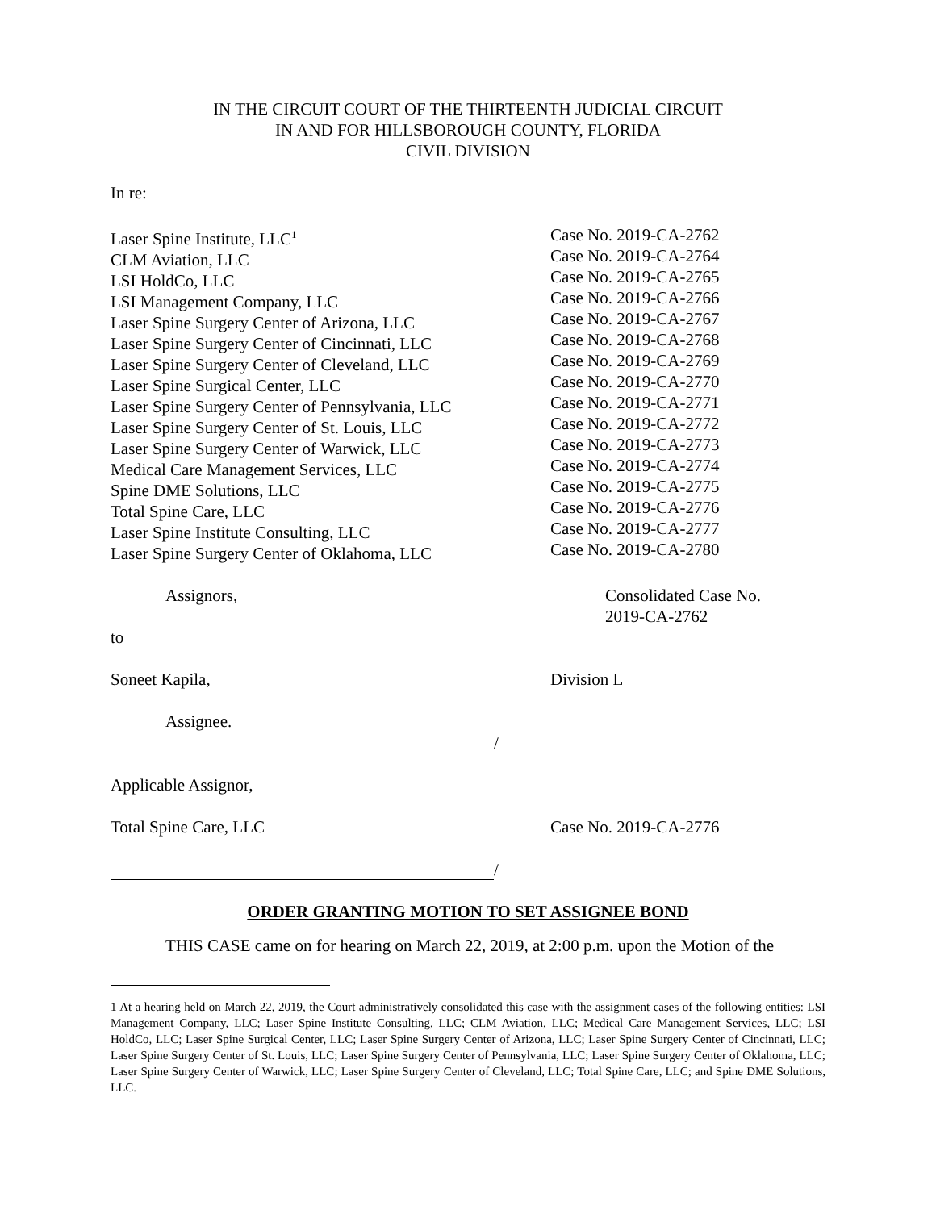IN THE CIRCUIT COURT OF THE THIRTEENTH JUDICIAL CIRCUIT
IN AND FOR HILLSBOROUGH COUNTY, FLORIDA
CIVIL DIVISION
In re:
Laser Spine Institute, LLC<sup>1</sup>
CLM Aviation, LLC
LSI HoldCo, LLC
LSI Management Company, LLC
Laser Spine Surgery Center of Arizona, LLC
Laser Spine Surgery Center of Cincinnati, LLC
Laser Spine Surgery Center of Cleveland, LLC
Laser Spine Surgical Center, LLC
Laser Spine Surgery Center of Pennsylvania, LLC
Laser Spine Surgery Center of St. Louis, LLC
Laser Spine Surgery Center of Warwick, LLC
Medical Care Management Services, LLC
Spine DME Solutions, LLC
Total Spine Care, LLC
Laser Spine Institute Consulting, LLC
Laser Spine Surgery Center of Oklahoma, LLC
Case No. 2019-CA-2762
Case No. 2019-CA-2764
Case No. 2019-CA-2765
Case No. 2019-CA-2766
Case No. 2019-CA-2767
Case No. 2019-CA-2768
Case No. 2019-CA-2769
Case No. 2019-CA-2770
Case No. 2019-CA-2771
Case No. 2019-CA-2772
Case No. 2019-CA-2773
Case No. 2019-CA-2774
Case No. 2019-CA-2775
Case No. 2019-CA-2776
Case No. 2019-CA-2777
Case No. 2019-CA-2780
Assignors, Consolidated Case No.
2019-CA-2762
to
Soneet Kapila, Division L
Assignee.
/
Applicable Assignor,
Total Spine Care, LLC Case No. 2019-CA-2776
/
ORDER GRANTING MOTION TO SET ASSIGNEE BOND
THIS CASE came on for hearing on March 22, 2019, at 2:00 p.m. upon the Motion of the
1 At a hearing held on March 22, 2019, the Court administratively consolidated this case with the assignment cases of the following entities: LSI Management Company, LLC; Laser Spine Institute Consulting, LLC; CLM Aviation, LLC; Medical Care Management Services, LLC; LSI HoldCo, LLC; Laser Spine Surgical Center, LLC; Laser Spine Surgery Center of Arizona, LLC; Laser Spine Surgery Center of Cincinnati, LLC; Laser Spine Surgery Center of St. Louis, LLC; Laser Spine Surgery Center of Pennsylvania, LLC; Laser Spine Surgery Center of Oklahoma, LLC; Laser Spine Surgery Center of Warwick, LLC; Laser Spine Surgery Center of Cleveland, LLC; Total Spine Care, LLC; and Spine DME Solutions, LLC.